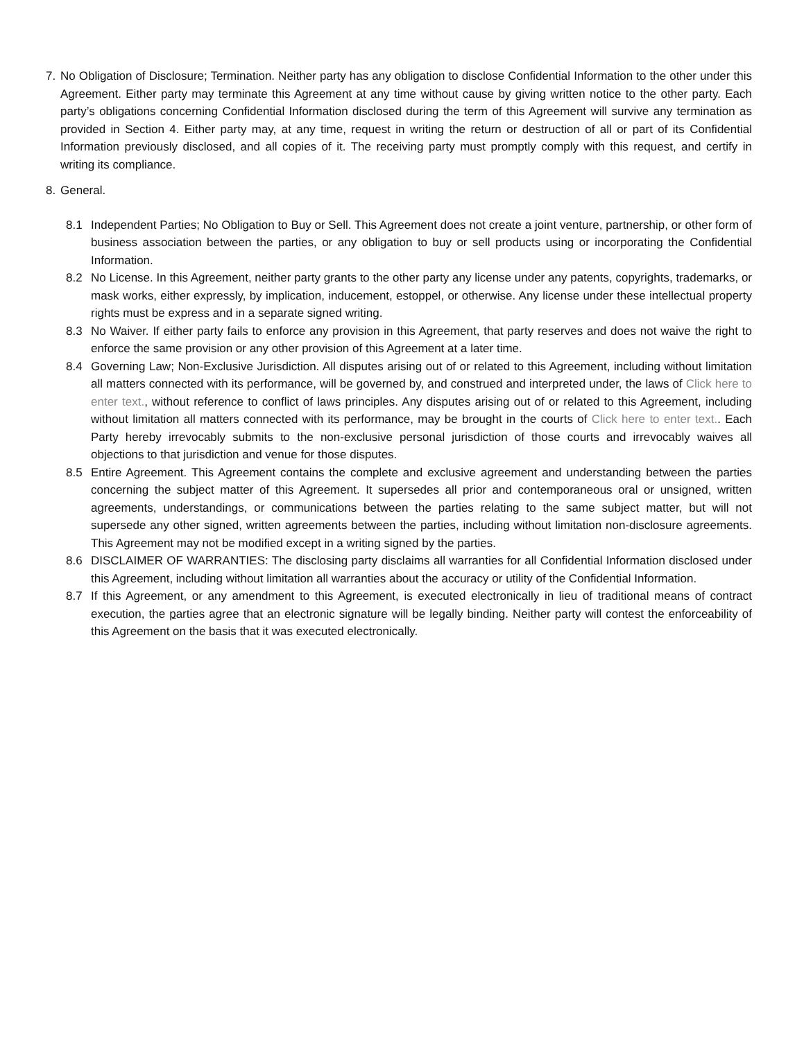7. No Obligation of Disclosure; Termination. Neither party has any obligation to disclose Confidential Information to the other under this Agreement. Either party may terminate this Agreement at any time without cause by giving written notice to the other party. Each party’s obligations concerning Confidential Information disclosed during the term of this Agreement will survive any termination as provided in Section 4. Either party may, at any time, request in writing the return or destruction of all or part of its Confidential Information previously disclosed, and all copies of it. The receiving party must promptly comply with this request, and certify in writing its compliance.
8. General.
8.1 Independent Parties; No Obligation to Buy or Sell. This Agreement does not create a joint venture, partnership, or other form of business association between the parties, or any obligation to buy or sell products using or incorporating the Confidential Information.
8.2 No License. In this Agreement, neither party grants to the other party any license under any patents, copyrights, trademarks, or mask works, either expressly, by implication, inducement, estoppel, or otherwise. Any license under these intellectual property rights must be express and in a separate signed writing.
8.3 No Waiver. If either party fails to enforce any provision in this Agreement, that party reserves and does not waive the right to enforce the same provision or any other provision of this Agreement at a later time.
8.4 Governing Law; Non-Exclusive Jurisdiction. All disputes arising out of or related to this Agreement, including without limitation all matters connected with its performance, will be governed by, and construed and interpreted under, the laws of Click here to enter text., without reference to conflict of laws principles. Any disputes arising out of or related to this Agreement, including without limitation all matters connected with its performance, may be brought in the courts of Click here to enter text.. Each Party hereby irrevocably submits to the non-exclusive personal jurisdiction of those courts and irrevocably waives all objections to that jurisdiction and venue for those disputes.
8.5 Entire Agreement. This Agreement contains the complete and exclusive agreement and understanding between the parties concerning the subject matter of this Agreement. It supersedes all prior and contemporaneous oral or unsigned, written agreements, understandings, or communications between the parties relating to the same subject matter, but will not supersede any other signed, written agreements between the parties, including without limitation non-disclosure agreements. This Agreement may not be modified except in a writing signed by the parties.
8.6 DISCLAIMER OF WARRANTIES: The disclosing party disclaims all warranties for all Confidential Information disclosed under this Agreement, including without limitation all warranties about the accuracy or utility of the Confidential Information.
8.7 If this Agreement, or any amendment to this Agreement, is executed electronically in lieu of traditional means of contract execution, the parties agree that an electronic signature will be legally binding. Neither party will contest the enforceability of this Agreement on the basis that it was executed electronically.